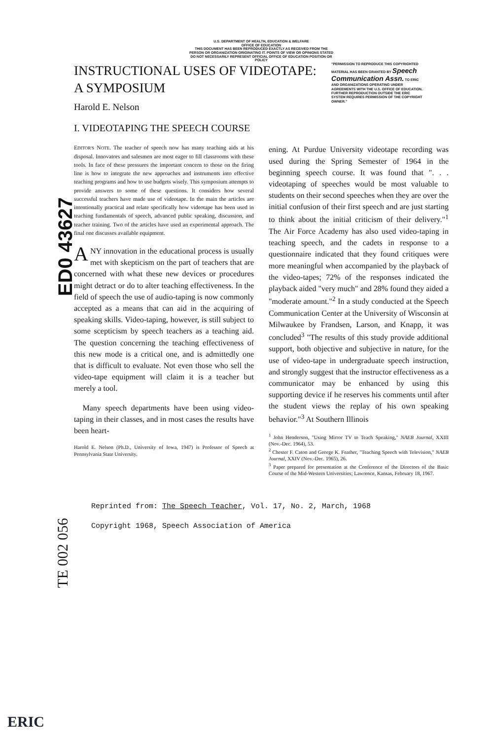U.S. DEPARTMENT OF HEALTH, EDUCATION & WELFARE
OFFICE OF EDUCATION
THIS DOCUMENT HAS BEEN REPRODUCED EXACTLY AS RECEIVED FROM THE PERSON OR ORGANIZATION ORIGINATING IT. POINTS OF VIEW OR OPINIONS STATED DO NOT NECESSARILY REPRESENT OFFICIAL OFFICE OF EDUCATION POSITION OR POLICY
INSTRUCTIONAL USES OF VIDEOTAPE:
A SYMPOSIUM
Harold E. Nelson
"PERMISSION TO REPRODUCE THIS COPYRIGHTED MATERIAL HAS BEEN GRANTED BY Speech Communication Assn. TO ERIC AND ORGANIZATIONS OPERATING UNDER AGREEMENTS WITH THE U.S. OFFICE OF EDUCATION. FURTHER REPRODUCTION OUTSIDE THE ERIC SYSTEM REQUIRES PERMISSION OF THE COPYRIGHT OWNER."
I. VIDEOTAPING THE SPEECH COURSE
ED0 43627
TE 002 056
EDITOR'S NOTE. The teacher of speech now has many teaching aids at his disposal. Innovators and salesmen are most eager to fill classrooms with these tools. In face of these pressures the important concern to those on the firing line is how to integrate the new approaches and instruments into effective teaching programs and how to use budgets wisely. This symposium attempts to provide answers to some of these questions. It considers how several successful teachers have made use of videotape. In the main the articles are intentionally practical and relate specifically how videotape has been used in teaching fundamentals of speech, advanced public speaking, discussion, and teacher training. Two of the articles have used an experimental approach. The final one discusses available equipment.
ANY innovation in the educational process is usually met with skepticism on the part of teachers that are concerned with what these new devices or procedures might detract or do to alter teaching effectiveness. In the field of speech the use of audio-taping is now commonly accepted as a means that can aid in the acquiring of speaking skills. Video-taping, however, is still subject to some scepticism by speech teachers as a teaching aid. The question concerning the teaching effectiveness of this new mode is a critical one, and is admittedly one that is difficult to evaluate. Not even those who sell the video-tape equipment will claim it is a teacher but merely a tool.
Many speech departments have been using video-taping in their classes, and in most cases the results have been heart-
Harold E. Nelson (Ph.D., University of Iowa, 1947) is Professor of Speech at Pennsylvania State University.
ening. At Purdue University videotape recording was used during the Spring Semester of 1964 in the beginning speech course. It was found that ". . . videotaping of speeches would be most valuable to students on their second speeches when they are over the initial confusion of their first speech and are just starting to think about the initial criticism of their delivery."<sup>1</sup> The Air Force Academy has also used video-taping in teaching speech, and the cadets in response to a questionnaire indicated that they found critiques were more meaningful when accompanied by the playback of the video-tapes; 72% of the responses indicated the playback aided "very much" and 28% found they aided a "moderate amount."<sup>2</sup> In a study conducted at the Speech Communication Center at the University of Wisconsin at Milwaukee by Frandsen, Larson, and Knapp, it was concluded<sup>3</sup> "The results of this study provide additional support, both objective and subjective in nature, for the use of video-tape in undergraduate speech instruction, and strongly suggest that the instructor effectiveness as a communicator may be enhanced by using this supporting device if he reserves his comments until after the student views the replay of his own speaking behavior."<sup>3</sup> At Southern Illinois
<sup>1</sup> John Henderson, "Using Mirror TV to Teach Speaking," NAEB Journal, XXIII (Nov.-Dec. 1964), 53.
<sup>2</sup> Chester F. Caton and George K. Feather, "Teaching Speech with Television," NAEB Journal, XXIV (Nov.-Dec. 1965), 26.
<sup>3</sup> Paper prepared for presentation at the Conference of the Directors of the Basic Course of the Mid-Western Universities; Lawrence, Kansas, February 18, 1967.
Reprinted from: The Speech Teacher, Vol. 17, No. 2, March, 1968
Copyright 1968, Speech Association of America
ERIC